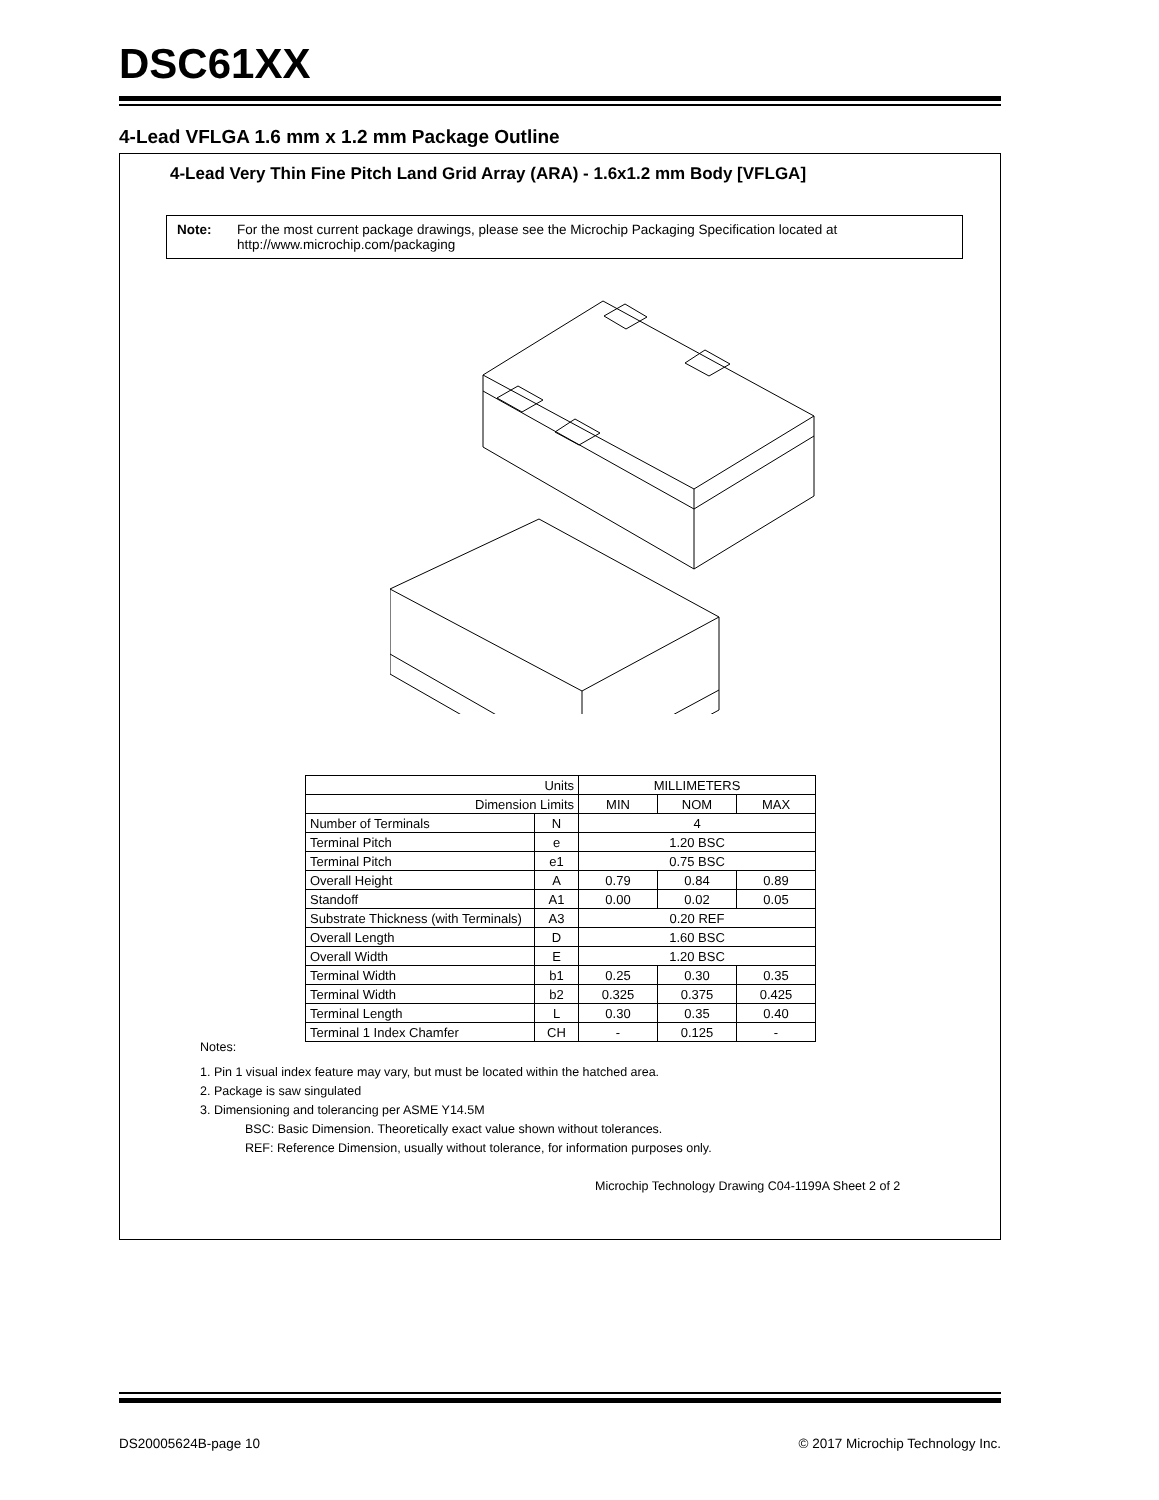DSC61XX
4-Lead VFLGA 1.6 mm x 1.2 mm Package Outline
4-Lead Very Thin Fine Pitch Land Grid Array (ARA) - 1.6x1.2 mm Body [VFLGA]
Note: For the most current package drawings, please see the Microchip Packaging Specification located at http://www.microchip.com/packaging
| Units | | MILLIMETERS | | |
| --- | --- | --- | --- | --- |
| Dimension Limits | | MIN | NOM | MAX |
| Number of Terminals | N | 4 | | |
| Terminal Pitch | e | 1.20 BSC | | |
| Terminal Pitch | e1 | 0.75 BSC | | |
| Overall Height | A | 0.79 | 0.84 | 0.89 |
| Standoff | A1 | 0.00 | 0.02 | 0.05 |
| Substrate Thickness (with Terminals) | A3 | 0.20 REF | | |
| Overall Length | D | 1.60 BSC | | |
| Overall Width | E | 1.20 BSC | | |
| Terminal Width | b1 | 0.25 | 0.30 | 0.35 |
| Terminal Width | b2 | 0.325 | 0.375 | 0.425 |
| Terminal Length | L | 0.30 | 0.35 | 0.40 |
| Terminal 1 Index Chamfer | CH | - | 0.125 | - |
Notes:
1. Pin 1 visual index feature may vary, but must be located within the hatched area.
2. Package is saw singulated
3. Dimensioning and tolerancing per ASME Y14.5M
BSC: Basic Dimension. Theoretically exact value shown without tolerances.
REF: Reference Dimension, usually without tolerance, for information purposes only.
Microchip Technology Drawing C04-1199A Sheet 2 of 2
DS20005624B-page 10
© 2017 Microchip Technology Inc.